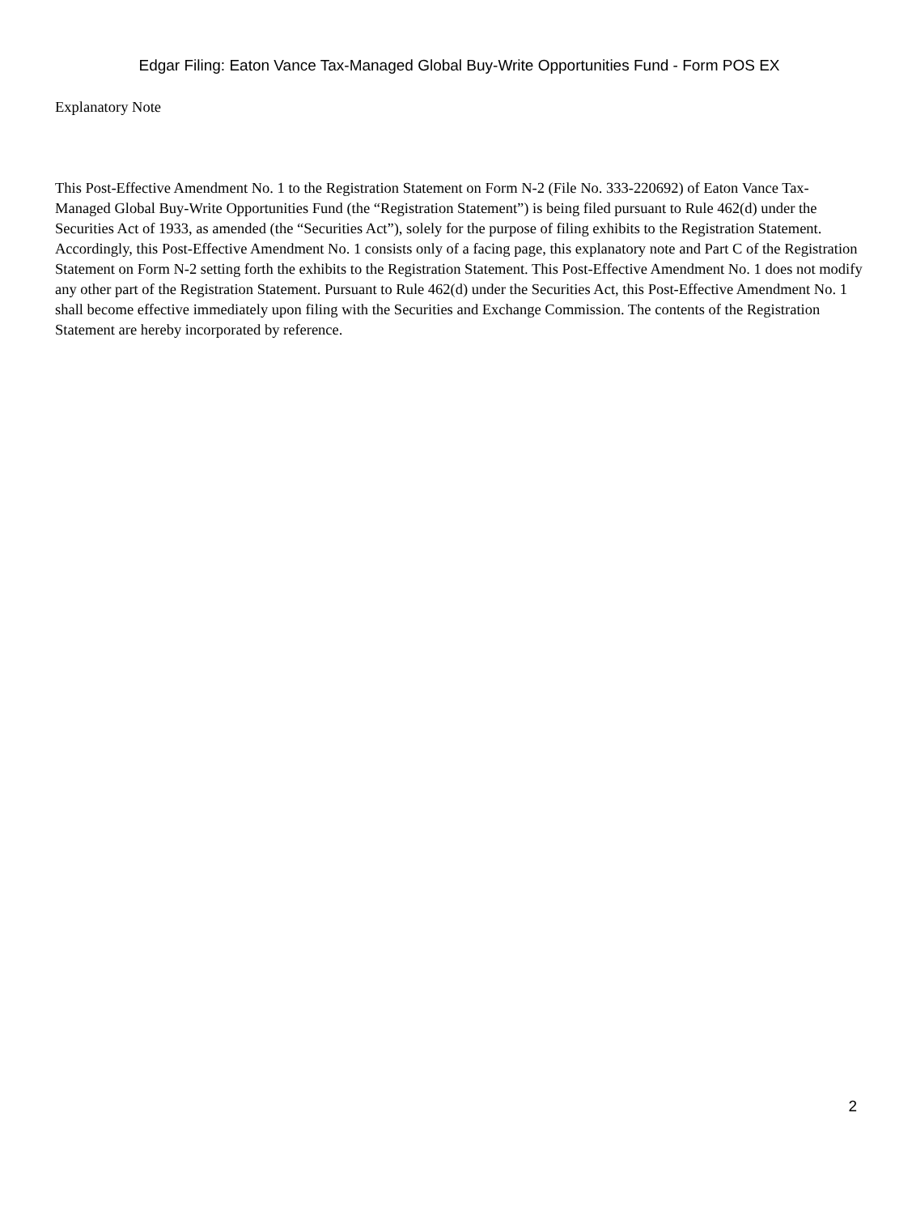Edgar Filing: Eaton Vance Tax-Managed Global Buy-Write Opportunities Fund - Form POS EX
Explanatory Note
This Post-Effective Amendment No. 1 to the Registration Statement on Form N-2 (File No. 333-220692) of Eaton Vance Tax-Managed Global Buy-Write Opportunities Fund (the “Registration Statement”) is being filed pursuant to Rule 462(d) under the Securities Act of 1933, as amended (the “Securities Act”), solely for the purpose of filing exhibits to the Registration Statement. Accordingly, this Post-Effective Amendment No. 1 consists only of a facing page, this explanatory note and Part C of the Registration Statement on Form N-2 setting forth the exhibits to the Registration Statement. This Post-Effective Amendment No. 1 does not modify any other part of the Registration Statement. Pursuant to Rule 462(d) under the Securities Act, this Post-Effective Amendment No. 1 shall become effective immediately upon filing with the Securities and Exchange Commission. The contents of the Registration Statement are hereby incorporated by reference.
2